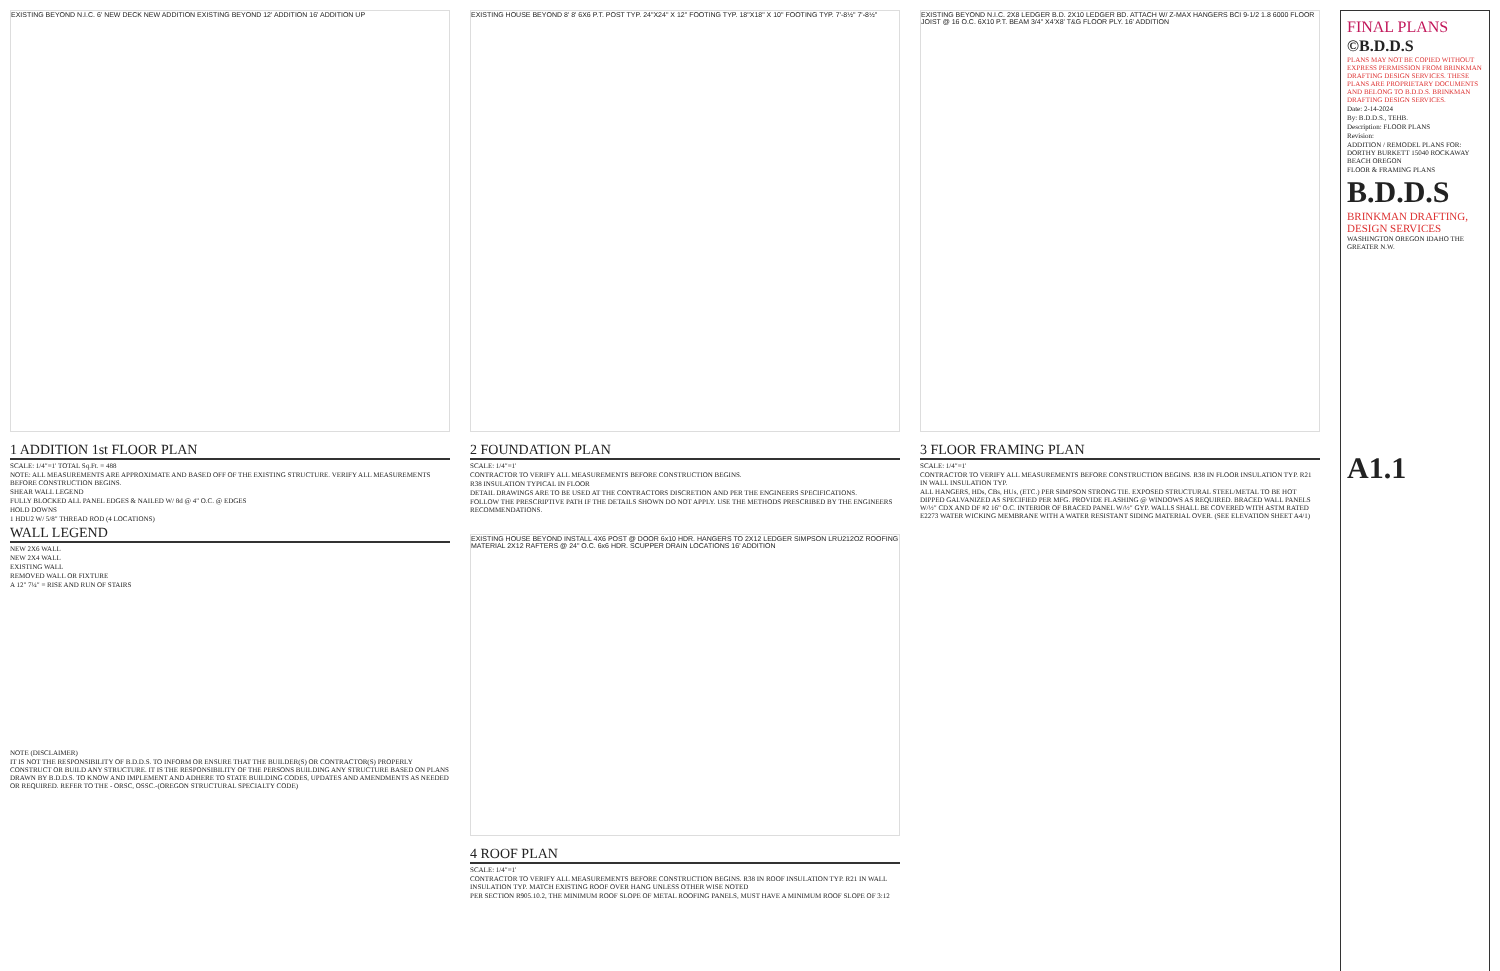EXISTING BEYOND N.I.C. 6' NEW DECK NEW ADDITION EXISTING BEYOND 12' ADDITION 16' ADDITION UP
1 ADDITION 1st FLOOR PLAN
SCALE: 1/4"=1' TOTAL Sq.Ft. = 488
NOTE: ALL MEASUREMENTS ARE APPROXIMATE AND BASED OFF OF THE EXISTING STRUCTURE. VERIFY ALL MEASUREMENTS BEFORE CONSTRUCTION BEGINS.
SHEAR WALL LEGEND
FULLY BLOCKED ALL PANEL EDGES & NAILED W/ 8d @ 4" O.C. @ EDGES
HOLD DOWNS
1 HDU2 W/ 5/8" THREAD ROD (4 LOCATIONS)
WALL LEGEND
NEW 2X6 WALL
NEW 2X4 WALL
EXISTING WALL
REMOVED WALL OR FIXTURE
A 12" 7¼" = RISE AND RUN OF STAIRS
NOTE (DISCLAIMER)
IT IS NOT THE RESPONSIBILITY OF B.D.D.S. TO INFORM OR ENSURE THAT THE BUILDER(S) OR CONTRACTOR(S) PROPERLY CONSTRUCT OR BUILD ANY STRUCTURE. IT IS THE RESPONSIBILITY OF THE PERSONS BUILDING ANY STRUCTURE BASED ON PLANS DRAWN BY B.D.D.S. TO KNOW AND IMPLEMENT AND ADHERE TO STATE BUILDING CODES, UPDATES AND AMENDMENTS AS NEEDED OR REQUIRED. REFER TO THE - ORSC, OSSC.-(OREGON STRUCTURAL SPECIALTY CODE)
EXISTING HOUSE BEYOND 8' 8' 6X6 P.T. POST TYP. 24"X24" X 12" FOOTING TYP. 18"X18" X 10" FOOTING TYP. 7'-8½" 7'-8½"
2 FOUNDATION PLAN
SCALE: 1/4"=1'
CONTRACTOR TO VERIFY ALL MEASUREMENTS BEFORE CONSTRUCTION BEGINS.
R38 INSULATION TYPICAL IN FLOOR
DETAIL DRAWINGS ARE TO BE USED AT THE CONTRACTORS DISCRETION AND PER THE ENGINEERS SPECIFICATIONS.
FOLLOW THE PRESCRIPTIVE PATH IF THE DETAILS SHOWN DO NOT APPLY. USE THE METHODS PRESCRIBED BY THE ENGINEERS RECOMMENDATIONS.
EXISTING HOUSE BEYOND INSTALL 4X6 POST @ DOOR 6x10 HDR. HANGERS TO 2X12 LEDGER SIMPSON LRU212OZ ROOFING MATERIAL 2X12 RAFTERS @ 24" O.C. 6x6 HDR. SCUPPER DRAIN LOCATIONS 16' ADDITION
4 ROOF PLAN
SCALE: 1/4"=1'
CONTRACTOR TO VERIFY ALL MEASUREMENTS BEFORE CONSTRUCTION BEGINS. R38 IN ROOF INSULATION TYP. R21 IN WALL INSULATION TYP. MATCH EXISTING ROOF OVER HANG UNLESS OTHER WISE NOTED
PER SECTION R905.10.2, THE MINIMUM ROOF SLOPE OF METAL ROOFING PANELS, MUST HAVE A MINIMUM ROOF SLOPE OF 3:12
EXISTING BEYOND N.I.C. 2X8 LEDGER B.D. 2X10 LEDGER BD. ATTACH W/ Z-MAX HANGERS BCI 9-1/2 1.8 6000 FLOOR JOIST @ 16 O.C. 6X10 P.T. BEAM 3/4" X4'X8' T&G FLOOR PLY. 16' ADDITION
3 FLOOR FRAMING PLAN
SCALE: 1/4"=1'
CONTRACTOR TO VERIFY ALL MEASUREMENTS BEFORE CONSTRUCTION BEGINS. R38 IN FLOOR INSULATION TYP. R21 IN WALL INSULATION TYP.
ALL HANGERS, HDs, CBs, HUs, (ETC.) PER SIMPSON STRONG TIE. EXPOSED STRUCTURAL STEEL/METAL TO BE HOT DIPPED GALVANIZED AS SPECIFIED PER MFG. PROVIDE FLASHING @ WINDOWS AS REQUIRED. BRACED WALL PANELS W/½" CDX AND DF #2 16" O.C. INTERIOR OF BRACED PANEL W/½" GYP. WALLS SHALL BE COVERED WITH ASTM RATED E2273 WATER WICKING MEMBRANE WITH A WATER RESISTANT SIDING MATERIAL OVER. (SEE ELEVATION SHEET A4/1)
FINAL PLANS
©B.D.D.S
PLANS MAY NOT BE COPIED WITHOUT EXPRESS PERMISSION FROM BRINKMAN DRAFTING DESIGN SERVICES. THESE PLANS ARE PROPRIETARY DOCUMENTS AND BELONG TO B.D.D.S. BRINKMAN DRAFTING DESIGN SERVICES.
Date: 2-14-2024
By: B.D.D.S., TEHB.
Description: FLOOR PLANS
Revision:
ADDITION / REMODEL PLANS FOR: DORTHY BURKETT 15040 ROCKAWAY BEACH OREGON
FLOOR & FRAMING PLANS
B.D.D.S
BRINKMAN DRAFTING, DESIGN SERVICES
WASHINGTON OREGON IDAHO THE GREATER N.W.
A1.1